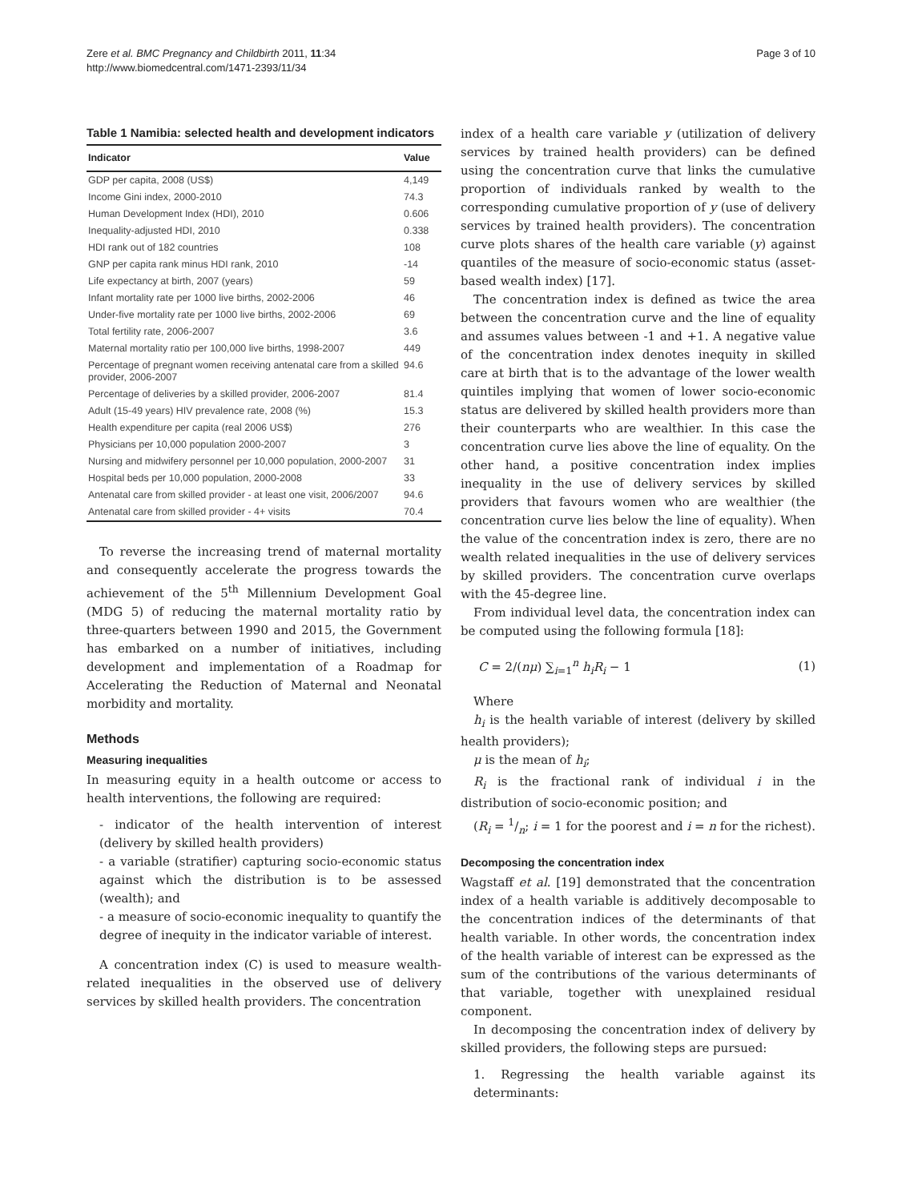Zere et al. BMC Pregnancy and Childbirth 2011, 11:34
http://www.biomedcentral.com/1471-2393/11/34
Page 3 of 10
Table 1 Namibia: selected health and development indicators
| Indicator | Value |
| --- | --- |
| GDP per capita, 2008 (US$) | 4,149 |
| Income Gini index, 2000-2010 | 74.3 |
| Human Development Index (HDI), 2010 | 0.606 |
| Inequality-adjusted HDI, 2010 | 0.338 |
| HDI rank out of 182 countries | 108 |
| GNP per capita rank minus HDI rank, 2010 | -14 |
| Life expectancy at birth, 2007 (years) | 59 |
| Infant mortality rate per 1000 live births, 2002-2006 | 46 |
| Under-five mortality rate per 1000 live births, 2002-2006 | 69 |
| Total fertility rate, 2006-2007 | 3.6 |
| Maternal mortality ratio per 100,000 live births, 1998-2007 | 449 |
| Percentage of pregnant women receiving antenatal care from a skilled provider, 2006-2007 | 94.6 |
| Percentage of deliveries by a skilled provider, 2006-2007 | 81.4 |
| Adult (15-49 years) HIV prevalence rate, 2008 (%) | 15.3 |
| Health expenditure per capita (real 2006 US$) | 276 |
| Physicians per 10,000 population 2000-2007 | 3 |
| Nursing and midwifery personnel per 10,000 population, 2000-2007 | 31 |
| Hospital beds per 10,000 population, 2000-2008 | 33 |
| Antenatal care from skilled provider - at least one visit, 2006/2007 | 94.6 |
| Antenatal care from skilled provider - 4+ visits | 70.4 |
To reverse the increasing trend of maternal mortality and consequently accelerate the progress towards the achievement of the 5<sup>th</sup> Millennium Development Goal (MDG 5) of reducing the maternal mortality ratio by three-quarters between 1990 and 2015, the Government has embarked on a number of initiatives, including development and implementation of a Roadmap for Accelerating the Reduction of Maternal and Neonatal morbidity and mortality.
Methods
Measuring inequalities
In measuring equity in a health outcome or access to health interventions, the following are required:
- indicator of the health intervention of interest (delivery by skilled health providers)
- a variable (stratifier) capturing socio-economic status against which the distribution is to be assessed (wealth); and
- a measure of socio-economic inequality to quantify the degree of inequity in the indicator variable of interest.
A concentration index (C) is used to measure wealth-related inequalities in the observed use of delivery services by skilled health providers. The concentration
index of a health care variable y (utilization of delivery services by trained health providers) can be defined using the concentration curve that links the cumulative proportion of individuals ranked by wealth to the corresponding cumulative proportion of y (use of delivery services by trained health providers). The concentration curve plots shares of the health care variable (y) against quantiles of the measure of socio-economic status (asset-based wealth index) [17].
The concentration index is defined as twice the area between the concentration curve and the line of equality and assumes values between -1 and +1. A negative value of the concentration index denotes inequity in skilled care at birth that is to the advantage of the lower wealth quintiles implying that women of lower socio-economic status are delivered by skilled health providers more than their counterparts who are wealthier. In this case the concentration curve lies above the line of equality. On the other hand, a positive concentration index implies inequality in the use of delivery services by skilled providers that favours women who are wealthier (the concentration curve lies below the line of equality). When the value of the concentration index is zero, there are no wealth related inequalities in the use of delivery services by skilled providers. The concentration curve overlaps with the 45-degree line.
From individual level data, the concentration index can be computed using the following formula [18]:
C = 2/(nμ) ∑<sub>i=1</sub><sup>n</sup> h<sub>i</sub>R<sub>i</sub> − 1 (1)
Where
h<sub>i</sub> is the health variable of interest (delivery by skilled health providers);
μ is the mean of h<sub>i</sub>;
R<sub>i</sub> is the fractional rank of individual i in the distribution of socio-economic position; and
(R<sub>i</sub> = 1/n; i = 1 for the poorest and i = n for the richest).
Decomposing the concentration index
Wagstaff et al. [19] demonstrated that the concentration index of a health variable is additively decomposable to the concentration indices of the determinants of that health variable. In other words, the concentration index of the health variable of interest can be expressed as the sum of the contributions of the various determinants of that variable, together with unexplained residual component.
In decomposing the concentration index of delivery by skilled providers, the following steps are pursued:
1. Regressing the health variable against its determinants: